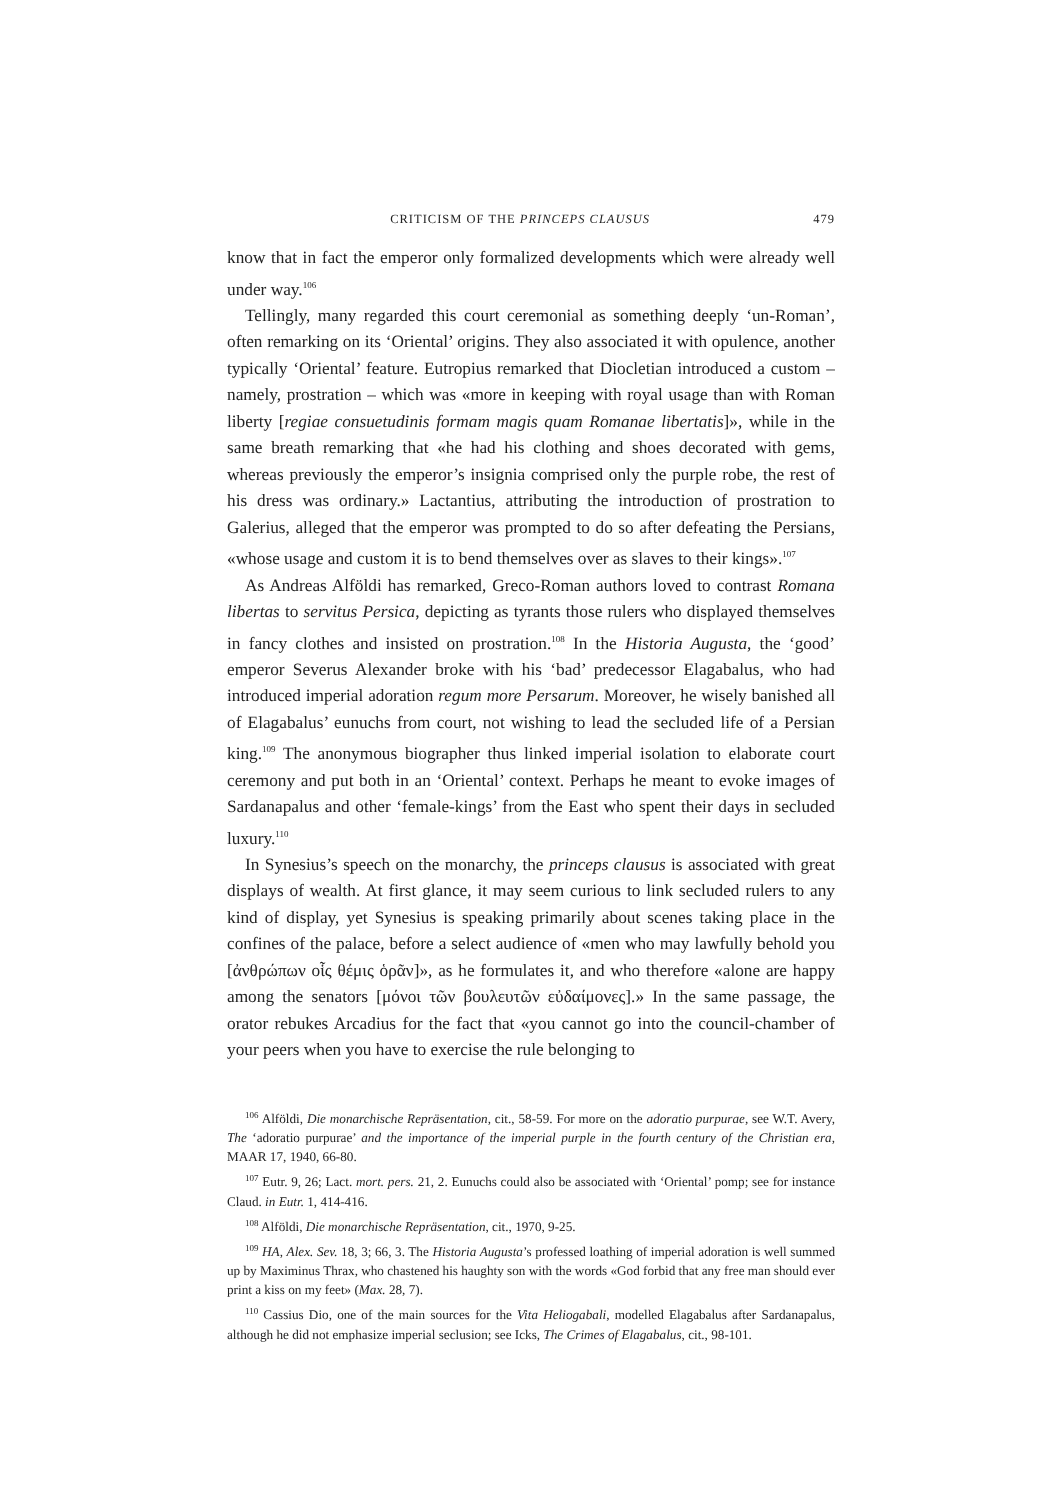CRITICISM OF THE PRINCEPS CLAUSUS 479
know that in fact the emperor only formalized developments which were already well under way.<sup>106</sup>
Tellingly, many regarded this court ceremonial as something deeply ‘un-Roman’, often remarking on its ‘Oriental’ origins. They also associated it with opulence, another typically ‘Oriental’ feature. Eutropius remarked that Diocletian introduced a custom – namely, prostration – which was «more in keeping with royal usage than with Roman liberty [regiae consuetudinis formam magis quam Romanae libertatis]», while in the same breath remarking that «he had his clothing and shoes decorated with gems, whereas previously the emperor’s insignia comprised only the purple robe, the rest of his dress was ordinary.» Lactantius, attributing the introduction of prostration to Galerius, alleged that the emperor was prompted to do so after defeating the Persians, «whose usage and custom it is to bend themselves over as slaves to their kings».<sup>107</sup>
As Andreas Alföldi has remarked, Greco-Roman authors loved to contrast Romana libertas to servitus Persica, depicting as tyrants those rulers who displayed themselves in fancy clothes and insisted on prostration.<sup>108</sup> In the Historia Augusta, the ‘good’ emperor Severus Alexander broke with his ‘bad’ predecessor Elagabalus, who had introduced imperial adoration regum more Persarum. Moreover, he wisely banished all of Elagabalus’ eunuchs from court, not wishing to lead the secluded life of a Persian king.<sup>109</sup> The anonymous biographer thus linked imperial isolation to elaborate court ceremony and put both in an ‘Oriental’ context. Perhaps he meant to evoke images of Sardanapalus and other ‘female-kings’ from the East who spent their days in secluded luxury.<sup>110</sup>
In Synesius’s speech on the monarchy, the princeps clausus is associated with great displays of wealth. At first glance, it may seem curious to link secluded rulers to any kind of display, yet Synesius is speaking primarily about scenes taking place in the confines of the palace, before a select audience of «men who may lawfully behold you [ἀνθρώπων οἷς θέμις ὁρᾶν]», as he formulates it, and who therefore «alone are happy among the senators [μόνοι τῶν βουλευτῶν εὐδαίμονες].» In the same passage, the orator rebukes Arcadius for the fact that «you cannot go into the council-chamber of your peers when you have to exercise the rule belonging to
<sup>106</sup> Alföldi, Die monarchische Repräsentation, cit., 58-59. For more on the adoratio purpurae, see W.T. Avery, The ‘adoratio purpurae’ and the importance of the imperial purple in the fourth century of the Christian era, MAAR 17, 1940, 66-80.
<sup>107</sup> Eutr. 9, 26; Lact. mort. pers. 21, 2. Eunuchs could also be associated with ‘Oriental’ pomp; see for instance Claud. in Eutr. 1, 414-416.
<sup>108</sup> Alföldi, Die monarchische Repräsentation, cit., 1970, 9-25.
<sup>109</sup> HA, Alex. Sev. 18, 3; 66, 3. The Historia Augusta’s professed loathing of imperial adoration is well summed up by Maximinus Thrax, who chastened his haughty son with the words «God forbid that any free man should ever print a kiss on my feet» (Max. 28, 7).
<sup>110</sup> Cassius Dio, one of the main sources for the Vita Heliogabali, modelled Elagabalus after Sardanapalus, although he did not emphasize imperial seclusion; see Icks, The Crimes of Elagabalus, cit., 98-101.